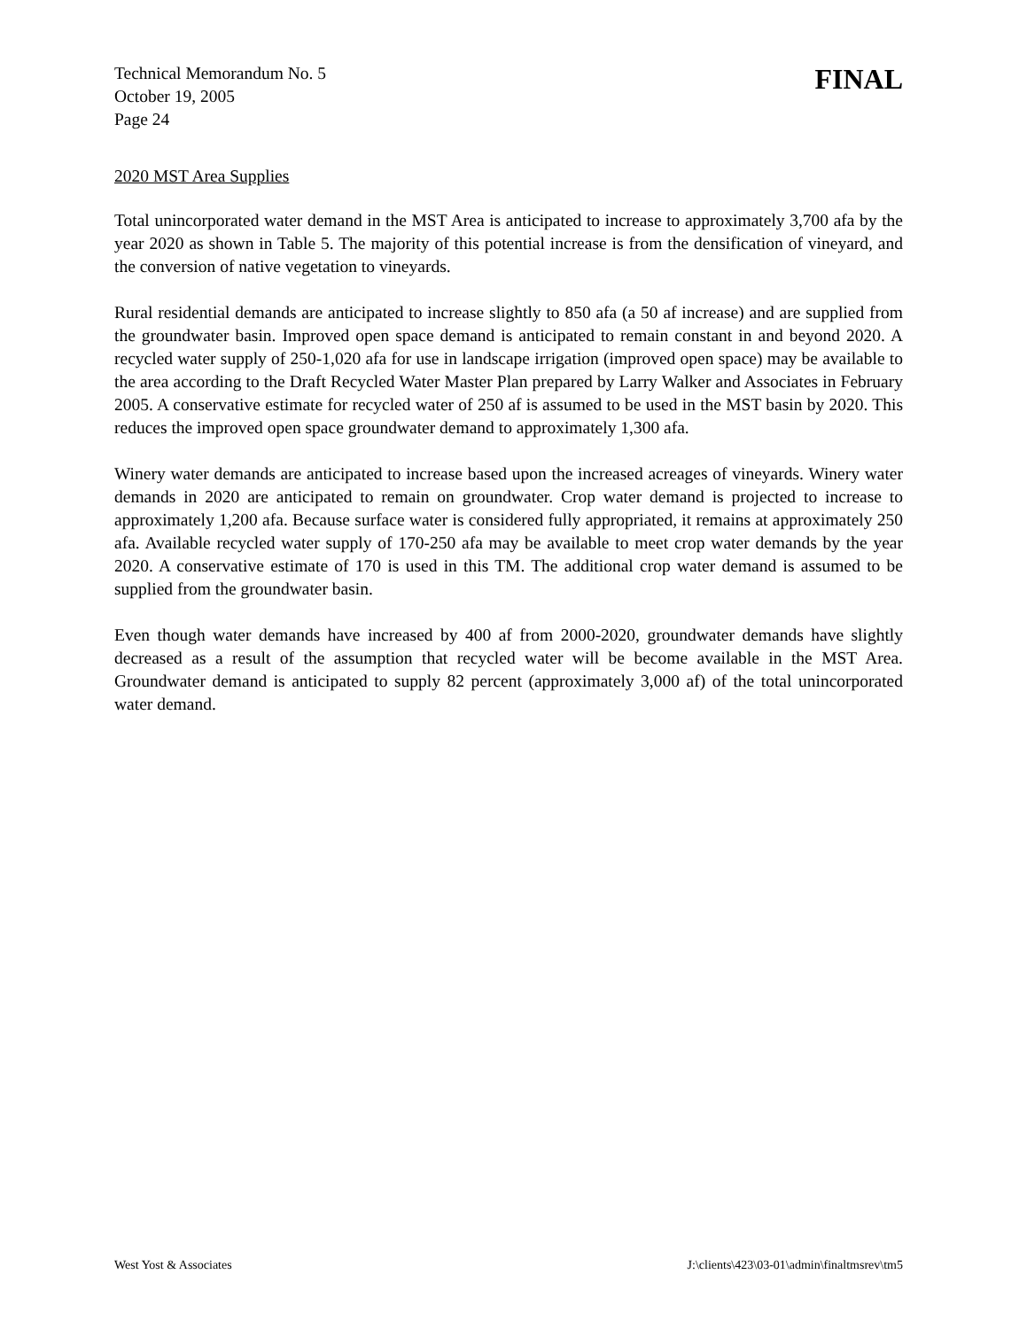Technical Memorandum No. 5
October 19, 2005
Page 24
FINAL
2020 MST Area Supplies
Total unincorporated water demand in the MST Area is anticipated to increase to approximately 3,700 afa by the year 2020 as shown in Table 5. The majority of this potential increase is from the densification of vineyard, and the conversion of native vegetation to vineyards.
Rural residential demands are anticipated to increase slightly to 850 afa (a 50 af increase) and are supplied from the groundwater basin. Improved open space demand is anticipated to remain constant in and beyond 2020. A recycled water supply of 250-1,020 afa for use in landscape irrigation (improved open space) may be available to the area according to the Draft Recycled Water Master Plan prepared by Larry Walker and Associates in February 2005. A conservative estimate for recycled water of 250 af is assumed to be used in the MST basin by 2020. This reduces the improved open space groundwater demand to approximately 1,300 afa.
Winery water demands are anticipated to increase based upon the increased acreages of vineyards. Winery water demands in 2020 are anticipated to remain on groundwater. Crop water demand is projected to increase to approximately 1,200 afa. Because surface water is considered fully appropriated, it remains at approximately 250 afa. Available recycled water supply of 170-250 afa may be available to meet crop water demands by the year 2020. A conservative estimate of 170 is used in this TM. The additional crop water demand is assumed to be supplied from the groundwater basin.
Even though water demands have increased by 400 af from 2000-2020, groundwater demands have slightly decreased as a result of the assumption that recycled water will be become available in the MST Area. Groundwater demand is anticipated to supply 82 percent (approximately 3,000 af) of the total unincorporated water demand.
West Yost & Associates J:\clients\423\03-01\admin\finaltmsrev\tm5